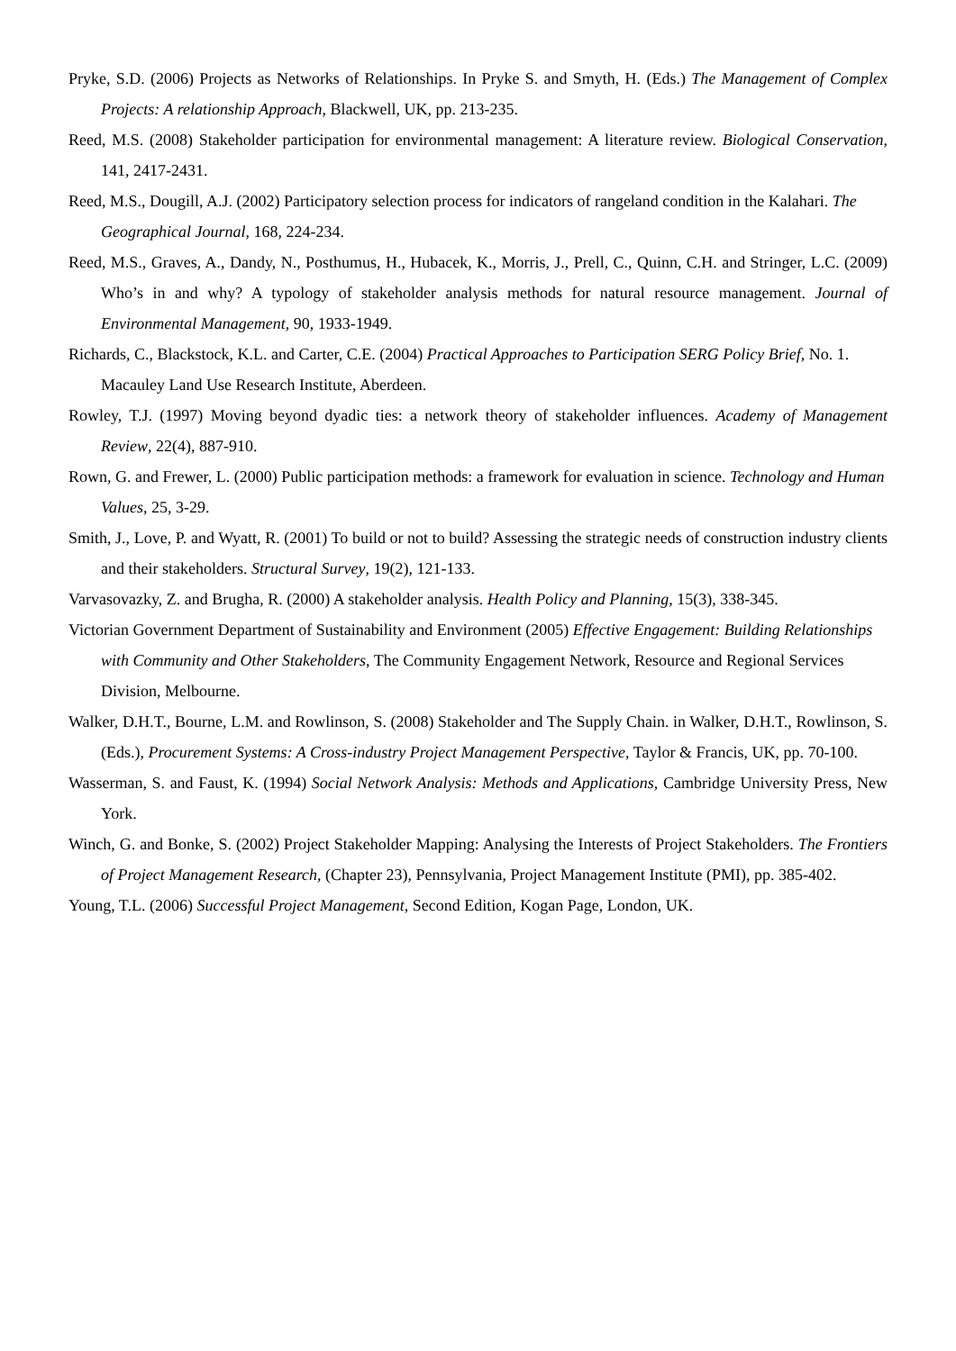Pryke, S.D. (2006) Projects as Networks of Relationships. In Pryke S. and Smyth, H. (Eds.) The Management of Complex Projects: A relationship Approach, Blackwell, UK, pp. 213-235.
Reed, M.S. (2008) Stakeholder participation for environmental management: A literature review. Biological Conservation, 141, 2417-2431.
Reed, M.S., Dougill, A.J. (2002) Participatory selection process for indicators of rangeland condition in the Kalahari. The Geographical Journal, 168, 224-234.
Reed, M.S., Graves, A., Dandy, N., Posthumus, H., Hubacek, K., Morris, J., Prell, C., Quinn, C.H. and Stringer, L.C. (2009) Who’s in and why? A typology of stakeholder analysis methods for natural resource management. Journal of Environmental Management, 90, 1933-1949.
Richards, C., Blackstock, K.L. and Carter, C.E. (2004) Practical Approaches to Participation SERG Policy Brief, No. 1. Macauley Land Use Research Institute, Aberdeen.
Rowley, T.J. (1997) Moving beyond dyadic ties: a network theory of stakeholder influences. Academy of Management Review, 22(4), 887-910.
Rown, G. and Frewer, L. (2000) Public participation methods: a framework for evaluation in science. Technology and Human Values, 25, 3-29.
Smith, J., Love, P. and Wyatt, R. (2001) To build or not to build? Assessing the strategic needs of construction industry clients and their stakeholders. Structural Survey, 19(2), 121-133.
Varvasovazky, Z. and Brugha, R. (2000) A stakeholder analysis. Health Policy and Planning, 15(3), 338-345.
Victorian Government Department of Sustainability and Environment (2005) Effective Engagement: Building Relationships with Community and Other Stakeholders, The Community Engagement Network, Resource and Regional Services Division, Melbourne.
Walker, D.H.T., Bourne, L.M. and Rowlinson, S. (2008) Stakeholder and The Supply Chain. in Walker, D.H.T., Rowlinson, S. (Eds.), Procurement Systems: A Cross-industry Project Management Perspective, Taylor & Francis, UK, pp. 70-100.
Wasserman, S. and Faust, K. (1994) Social Network Analysis: Methods and Applications, Cambridge University Press, New York.
Winch, G. and Bonke, S. (2002) Project Stakeholder Mapping: Analysing the Interests of Project Stakeholders. The Frontiers of Project Management Research, (Chapter 23), Pennsylvania, Project Management Institute (PMI), pp. 385-402.
Young, T.L. (2006) Successful Project Management, Second Edition, Kogan Page, London, UK.